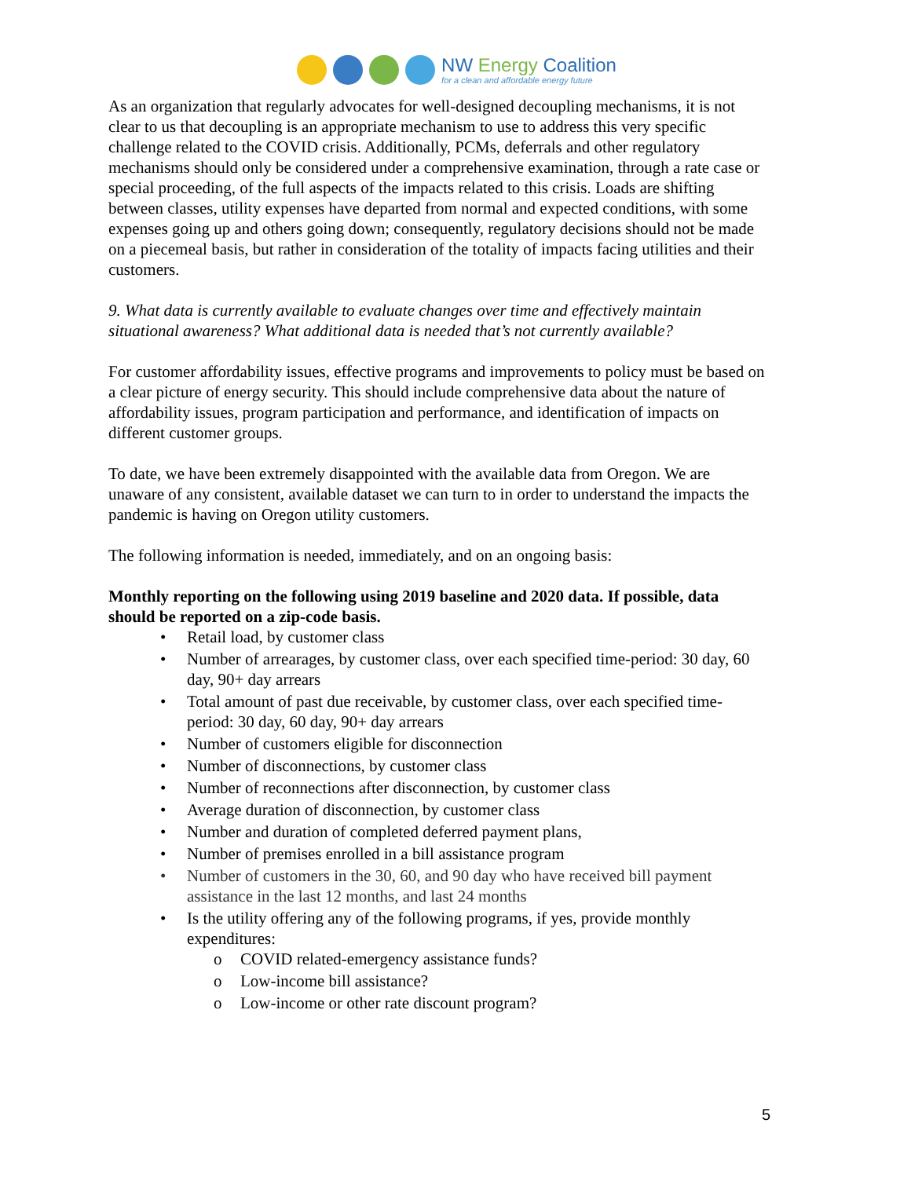NW Energy Coalition
for a clean and affordable energy future
As an organization that regularly advocates for well-designed decoupling mechanisms, it is not clear to us that decoupling is an appropriate mechanism to use to address this very specific challenge related to the COVID crisis. Additionally, PCMs, deferrals and other regulatory mechanisms should only be considered under a comprehensive examination, through a rate case or special proceeding, of the full aspects of the impacts related to this crisis. Loads are shifting between classes, utility expenses have departed from normal and expected conditions, with some expenses going up and others going down; consequently, regulatory decisions should not be made on a piecemeal basis, but rather in consideration of the totality of impacts facing utilities and their customers.
9. What data is currently available to evaluate changes over time and effectively maintain situational awareness? What additional data is needed that’s not currently available?
For customer affordability issues, effective programs and improvements to policy must be based on a clear picture of energy security. This should include comprehensive data about the nature of affordability issues, program participation and performance, and identification of impacts on different customer groups.
To date, we have been extremely disappointed with the available data from Oregon. We are unaware of any consistent, available dataset we can turn to in order to understand the impacts the pandemic is having on Oregon utility customers.
The following information is needed, immediately, and on an ongoing basis:
Monthly reporting on the following using 2019 baseline and 2020 data. If possible, data should be reported on a zip-code basis.
• Retail load, by customer class
• Number of arrearages, by customer class, over each specified time-period: 30 day, 60 day, 90+ day arrears
• Total amount of past due receivable, by customer class, over each specified time-period: 30 day, 60 day, 90+ day arrears
• Number of customers eligible for disconnection
• Number of disconnections, by customer class
• Number of reconnections after disconnection, by customer class
• Average duration of disconnection, by customer class
• Number and duration of completed deferred payment plans,
• Number of premises enrolled in a bill assistance program
• Number of customers in the 30, 60, and 90 day who have received bill payment assistance in the last 12 months, and last 24 months
• Is the utility offering any of the following programs, if yes, provide monthly expenditures:
o COVID related-emergency assistance funds?
o Low-income bill assistance?
o Low-income or other rate discount program?
5